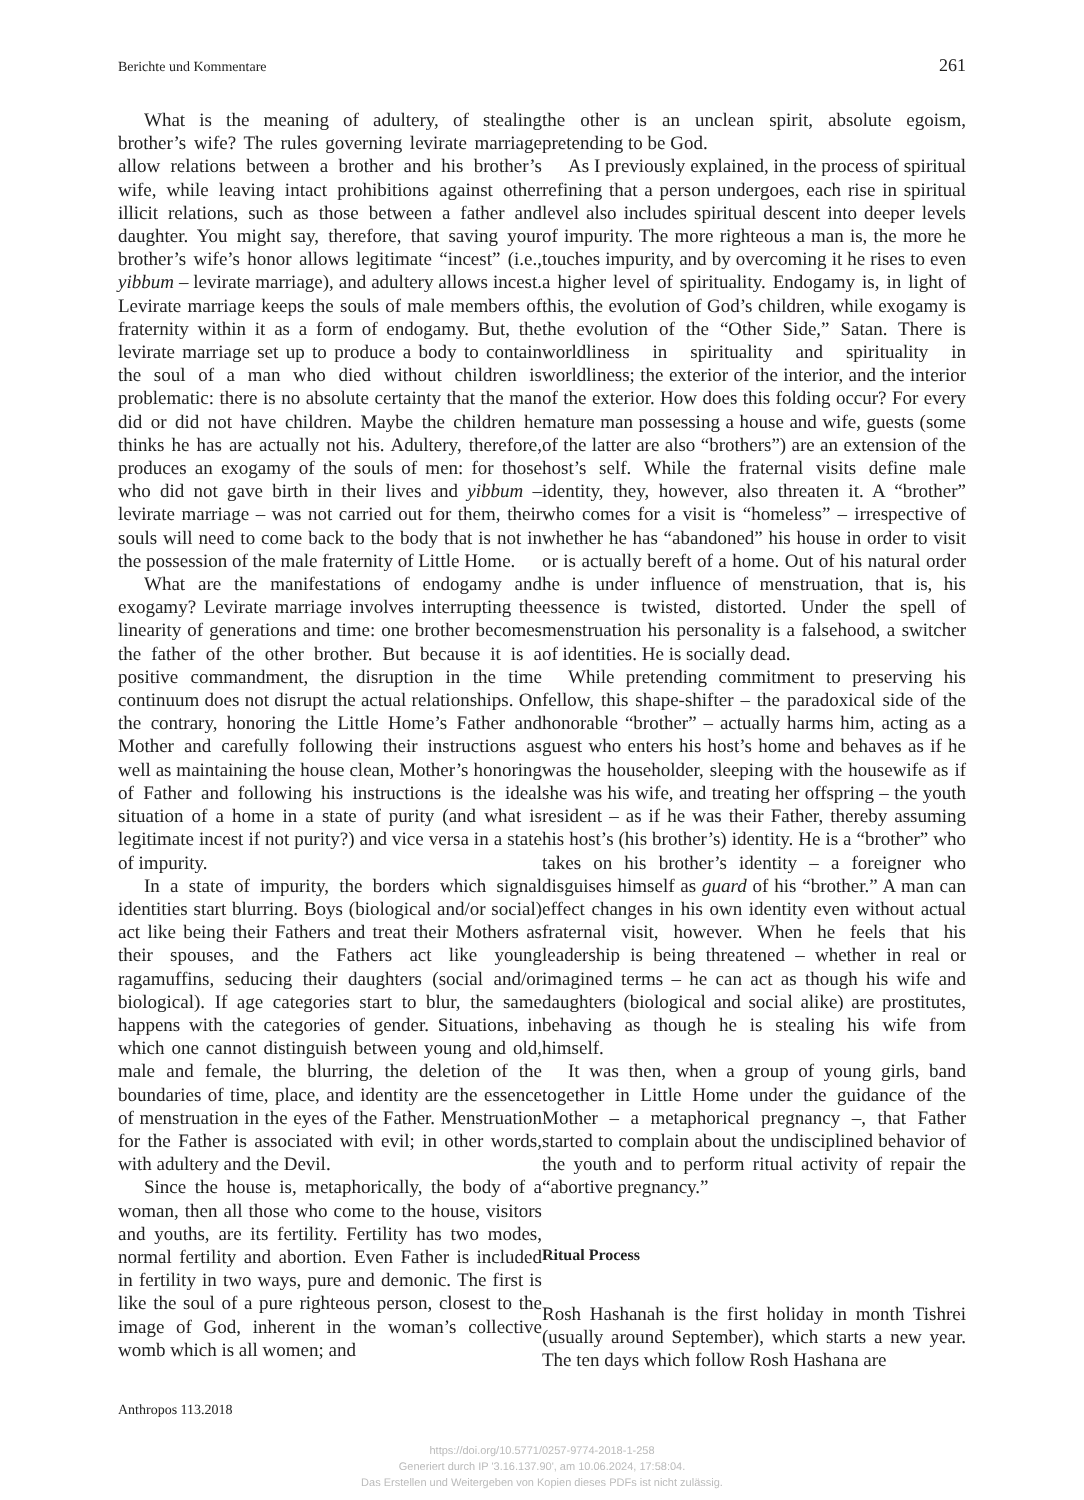Berichte und Kommentare 261
What is the meaning of adultery, of stealing brother’s wife? The rules governing levirate marriage allow relations between a brother and his brother’s wife, while leaving intact prohibitions against other illicit relations, such as those between a father and daughter. You might say, therefore, that saving your brother’s wife’s honor allows legitimate “incest” (i.e., yibbum – levirate marriage), and adultery allows incest. Levirate marriage keeps the souls of male members of fraternity within it as a form of endogamy. But, the levirate marriage set up to produce a body to contain the soul of a man who died without children is problematic: there is no absolute certainty that the man did or did not have children. Maybe the children he thinks he has are actually not his. Adultery, therefore, produces an exogamy of the souls of men: for those who did not gave birth in their lives and yibbum – levirate marriage – was not carried out for them, their souls will need to come back to the body that is not in the possession of the male fraternity of Little Home.
What are the manifestations of endogamy and exogamy? Levirate marriage involves interrupting the linearity of generations and time: one brother becomes the father of the other brother. But because it is a positive commandment, the disruption in the time continuum does not disrupt the actual relationships. On the contrary, honoring the Little Home’s Father and Mother and carefully following their instructions as well as maintaining the house clean, Mother’s honoring of Father and following his instructions is the ideal situation of a home in a state of purity (and what is legitimate incest if not purity?) and vice versa in a state of impurity.
In a state of impurity, the borders which signal identities start blurring. Boys (biological and/or social) act like being their Fathers and treat their Mothers as their spouses, and the Fathers act like young ragamuffins, seducing their daughters (social and/or biological). If age categories start to blur, the same happens with the categories of gender. Situations, in which one cannot distinguish between young and old, male and female, the blurring, the deletion of the boundaries of time, place, and identity are the essence of menstruation in the eyes of the Father. Menstruation for the Father is associated with evil; in other words, with adultery and the Devil.
Since the house is, metaphorically, the body of a woman, then all those who come to the house, visitors and youths, are its fertility. Fertility has two modes, normal fertility and abortion. Even Father is included in fertility in two ways, pure and demonic. The first is like the soul of a pure righteous person, closest to the image of God, inherent in the woman’s collective womb which is all women; and
the other is an unclean spirit, absolute egoism, pretending to be God.
As I previously explained, in the process of spiritual refining that a person undergoes, each rise in spiritual level also includes spiritual descent into deeper levels of impurity. The more righteous a man is, the more he touches impurity, and by overcoming it he rises to even a higher level of spirituality. Endogamy is, in light of this, the evolution of God’s children, while exogamy is the evolution of the “Other Side,” Satan. There is worldliness in spirituality and spirituality in worldliness; the exterior of the interior, and the interior of the exterior. How does this folding occur? For every mature man possessing a house and wife, guests (some of the latter are also “brothers”) are an extension of the host’s self. While the fraternal visits define male identity, they, however, also threaten it. A “brother” who comes for a visit is “homeless” – irrespective of whether he has “abandoned” his house in order to visit or is actually bereft of a home. Out of his natural order he is under influence of menstruation, that is, his essence is twisted, distorted. Under the spell of menstruation his personality is a falsehood, a switcher of identities. He is socially dead.
While pretending commitment to preserving his fellow, this shape-shifter – the paradoxical side of the honorable “brother” – actually harms him, acting as a guest who enters his host’s home and behaves as if he was the householder, sleeping with the housewife as if she was his wife, and treating her offspring – the youth resident – as if he was their Father, thereby assuming his host’s (his brother’s) identity. He is a “brother” who takes on his brother’s identity – a foreigner who disguises himself as guard of his “brother.” A man can effect changes in his own identity even without actual fraternal visit, however. When he feels that his leadership is being threatened – whether in real or imagined terms – he can act as though his wife and daughters (biological and social alike) are prostitutes, behaving as though he is stealing his wife from himself.
It was then, when a group of young girls, band together in Little Home under the guidance of the Mother – a metaphorical pregnancy –, that Father started to complain about the undisciplined behavior of the youth and to perform ritual activity of repair the “abortive pregnancy.”
Ritual Process
Rosh Hashanah is the first holiday in month Tishrei (usually around September), which starts a new year. The ten days which follow Rosh Hashana are
Anthropos 113.2018
https://doi.org/10.5771/0257-9774-2018-1-258
Generiert durch IP '3.16.137.90', am 10.06.2024, 17:58:04.
Das Erstellen und Weitergeben von Kopien dieses PDFs ist nicht zulässig.